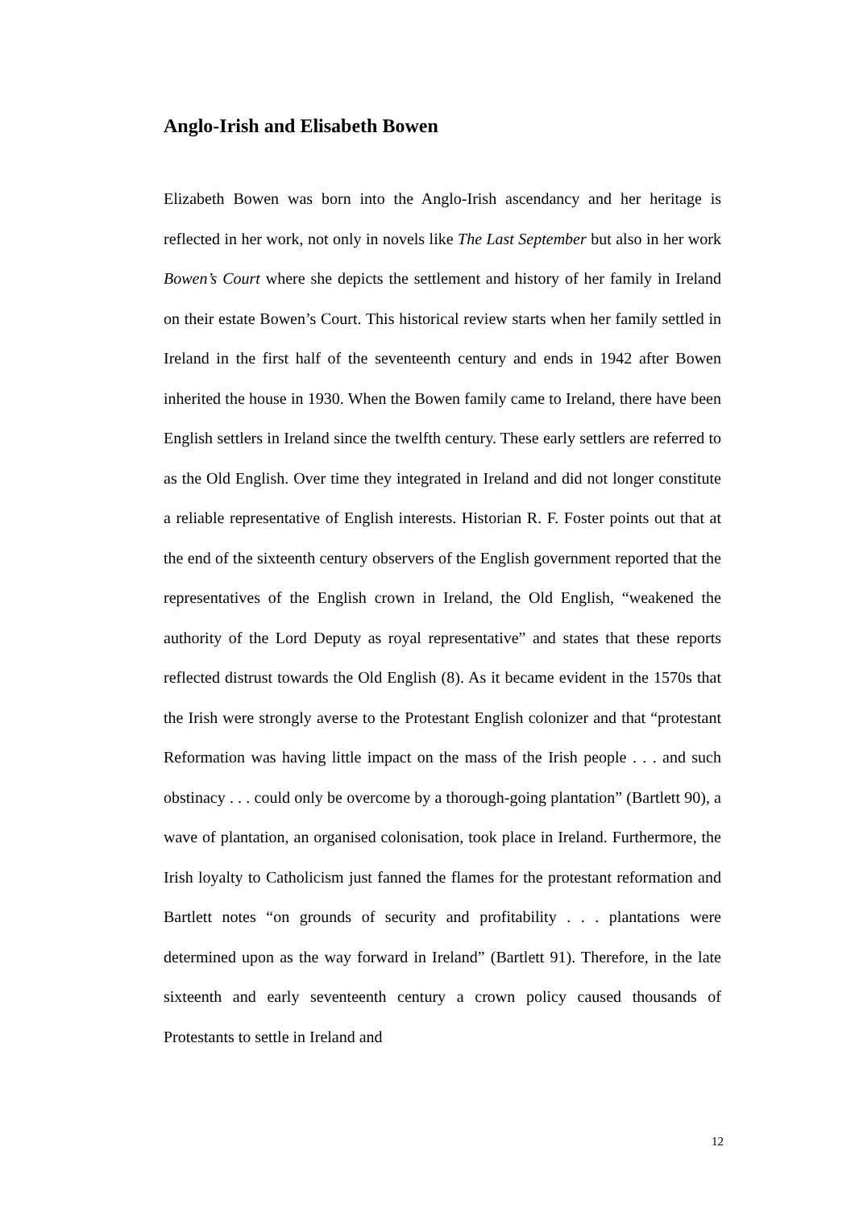Anglo-Irish and Elisabeth Bowen
Elizabeth Bowen was born into the Anglo-Irish ascendancy and her heritage is reflected in her work, not only in novels like The Last September but also in her work Bowen’s Court where she depicts the settlement and history of her family in Ireland on their estate Bowen’s Court. This historical review starts when her family settled in Ireland in the first half of the seventeenth century and ends in 1942 after Bowen inherited the house in 1930. When the Bowen family came to Ireland, there have been English settlers in Ireland since the twelfth century. These early settlers are referred to as the Old English. Over time they integrated in Ireland and did not longer constitute a reliable representative of English interests. Historian R. F. Foster points out that at the end of the sixteenth century observers of the English government reported that the representatives of the English crown in Ireland, the Old English, “weakened the authority of the Lord Deputy as royal representative” and states that these reports reflected distrust towards the Old English (8). As it became evident in the 1570s that the Irish were strongly averse to the Protestant English colonizer and that “protestant Reformation was having little impact on the mass of the Irish people . . . and such obstinacy . . . could only be overcome by a thorough-going plantation” (Bartlett 90), a wave of plantation, an organised colonisation, took place in Ireland. Furthermore, the Irish loyalty to Catholicism just fanned the flames for the protestant reformation and Bartlett notes “on grounds of security and profitability . . . plantations were determined upon as the way forward in Ireland” (Bartlett 91). Therefore, in the late sixteenth and early seventeenth century a crown policy caused thousands of Protestants to settle in Ireland and
12